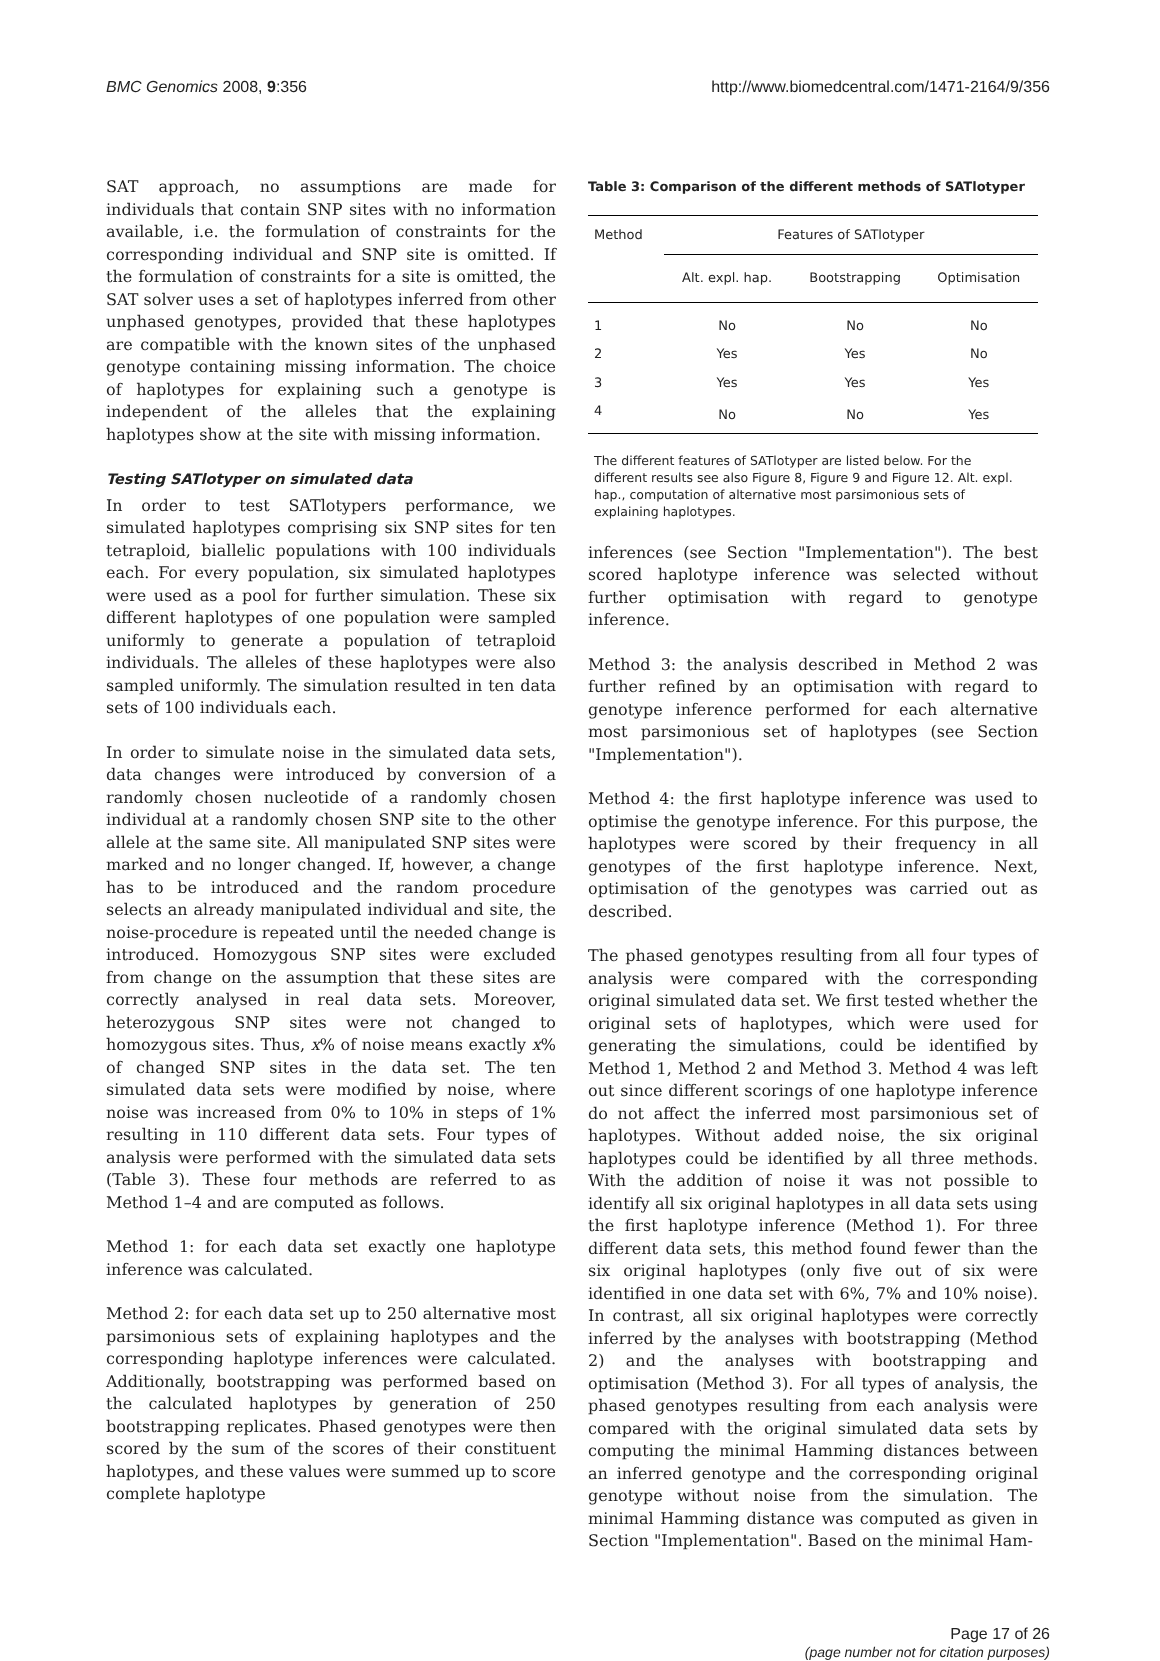BMC Genomics 2008, 9:356 http://www.biomedcentral.com/1471-2164/9/356
SAT approach, no assumptions are made for individuals that contain SNP sites with no information available, i.e. the formulation of constraints for the corresponding individual and SNP site is omitted. If the formulation of constraints for a site is omitted, the SAT solver uses a set of haplotypes inferred from other unphased genotypes, provided that these haplotypes are compatible with the known sites of the unphased genotype containing missing information. The choice of haplotypes for explaining such a genotype is independent of the alleles that the explaining haplotypes show at the site with missing information.
Testing SATlotyper on simulated data
In order to test SATlotypers performance, we simulated haplotypes comprising six SNP sites for ten tetraploid, biallelic populations with 100 individuals each. For every population, six simulated haplotypes were used as a pool for further simulation. These six different haplotypes of one population were sampled uniformly to generate a population of tetraploid individuals. The alleles of these haplotypes were also sampled uniformly. The simulation resulted in ten data sets of 100 individuals each.
In order to simulate noise in the simulated data sets, data changes were introduced by conversion of a randomly chosen nucleotide of a randomly chosen individual at a randomly chosen SNP site to the other allele at the same site. All manipulated SNP sites were marked and no longer changed. If, however, a change has to be introduced and the random procedure selects an already manipulated individual and site, the noise-procedure is repeated until the needed change is introduced. Homozygous SNP sites were excluded from change on the assumption that these sites are correctly analysed in real data sets. Moreover, heterozygous SNP sites were not changed to homozygous sites. Thus, x% of noise means exactly x% of changed SNP sites in the data set. The ten simulated data sets were modified by noise, where noise was increased from 0% to 10% in steps of 1% resulting in 110 different data sets. Four types of analysis were performed with the simulated data sets (Table 3). These four methods are referred to as Method 1–4 and are computed as follows.
Method 1: for each data set exactly one haplotype inference was calculated.
Method 2: for each data set up to 250 alternative most parsimonious sets of explaining haplotypes and the corresponding haplotype inferences were calculated. Additionally, bootstrapping was performed based on the calculated haplotypes by generation of 250 bootstrapping replicates. Phased genotypes were then scored by the sum of the scores of their constituent haplotypes, and these values were summed up to score complete haplotype
Table 3: Comparison of the different methods of SATlotyper
| Method | Features of SATlotyper | | |
| --- | --- | --- | --- |
| | Alt. expl. hap. | Bootstrapping | Optimisation |
| 1 | No | No | No |
| 2 | Yes | Yes | No |
| 3 | Yes | Yes | Yes |
| 4 | No | No | Yes |
The different features of SATlotyper are listed below. For the different results see also Figure 8, Figure 9 and Figure 12. Alt. expl. hap., computation of alternative most parsimonious sets of explaining haplotypes.
inferences (see Section "Implementation"). The best scored haplotype inference was selected without further optimisation with regard to genotype inference.
Method 3: the analysis described in Method 2 was further refined by an optimisation with regard to genotype inference performed for each alternative most parsimonious set of haplotypes (see Section "Implementation").
Method 4: the first haplotype inference was used to optimise the genotype inference. For this purpose, the haplotypes were scored by their frequency in all genotypes of the first haplotype inference. Next, optimisation of the genotypes was carried out as described.
The phased genotypes resulting from all four types of analysis were compared with the corresponding original simulated data set. We first tested whether the original sets of haplotypes, which were used for generating the simulations, could be identified by Method 1, Method 2 and Method 3. Method 4 was left out since different scorings of one haplotype inference do not affect the inferred most parsimonious set of haplotypes. Without added noise, the six original haplotypes could be identified by all three methods. With the addition of noise it was not possible to identify all six original haplotypes in all data sets using the first haplotype inference (Method 1). For three different data sets, this method found fewer than the six original haplotypes (only five out of six were identified in one data set with 6%, 7% and 10% noise). In contrast, all six original haplotypes were correctly inferred by the analyses with bootstrapping (Method 2) and the analyses with bootstrapping and optimisation (Method 3). For all types of analysis, the phased genotypes resulting from each analysis were compared with the original simulated data sets by computing the minimal Hamming distances between an inferred genotype and the corresponding original genotype without noise from the simulation. The minimal Hamming distance was computed as given in Section "Implementation". Based on the minimal Ham-
Page 17 of 26
(page number not for citation purposes)